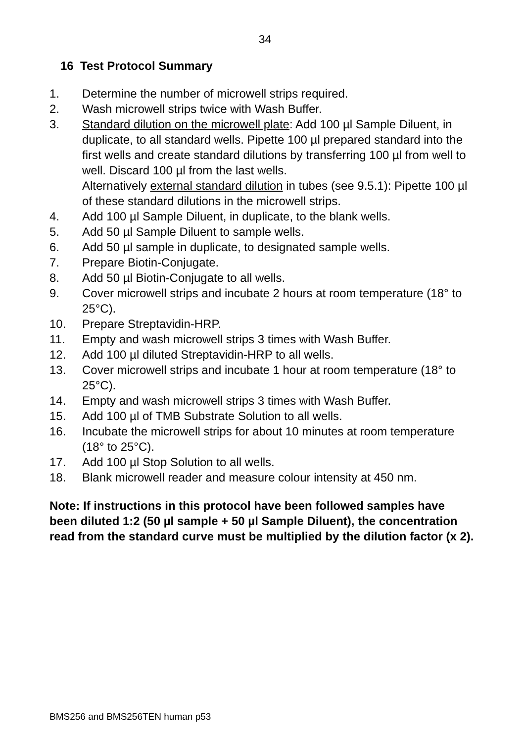34
16 Test Protocol Summary
1. Determine the number of microwell strips required.
2. Wash microwell strips twice with Wash Buffer.
3. Standard dilution on the microwell plate: Add 100 µl Sample Diluent, in duplicate, to all standard wells. Pipette 100 µl prepared standard into the first wells and create standard dilutions by transferring 100 µl from well to well. Discard 100 µl from the last wells.
Alternatively external standard dilution in tubes (see 9.5.1): Pipette 100 µl of these standard dilutions in the microwell strips.
4. Add 100 µl Sample Diluent, in duplicate, to the blank wells.
5. Add 50 µl Sample Diluent to sample wells.
6. Add 50 µl sample in duplicate, to designated sample wells.
7. Prepare Biotin-Conjugate.
8. Add 50 µl Biotin-Conjugate to all wells.
9. Cover microwell strips and incubate 2 hours at room temperature (18° to 25°C).
10. Prepare Streptavidin-HRP.
11. Empty and wash microwell strips 3 times with Wash Buffer.
12. Add 100 µl diluted Streptavidin-HRP to all wells.
13. Cover microwell strips and incubate 1 hour at room temperature (18° to 25°C).
14. Empty and wash microwell strips 3 times with Wash Buffer.
15. Add 100 µl of TMB Substrate Solution to all wells.
16. Incubate the microwell strips for about 10 minutes at room temperature (18° to 25°C).
17. Add 100 µl Stop Solution to all wells.
18. Blank microwell reader and measure colour intensity at 450 nm.
Note: If instructions in this protocol have been followed samples have been diluted 1:2 (50 µl sample + 50 µl Sample Diluent), the concentration read from the standard curve must be multiplied by the dilution factor (x 2).
BMS256 and BMS256TEN human p53